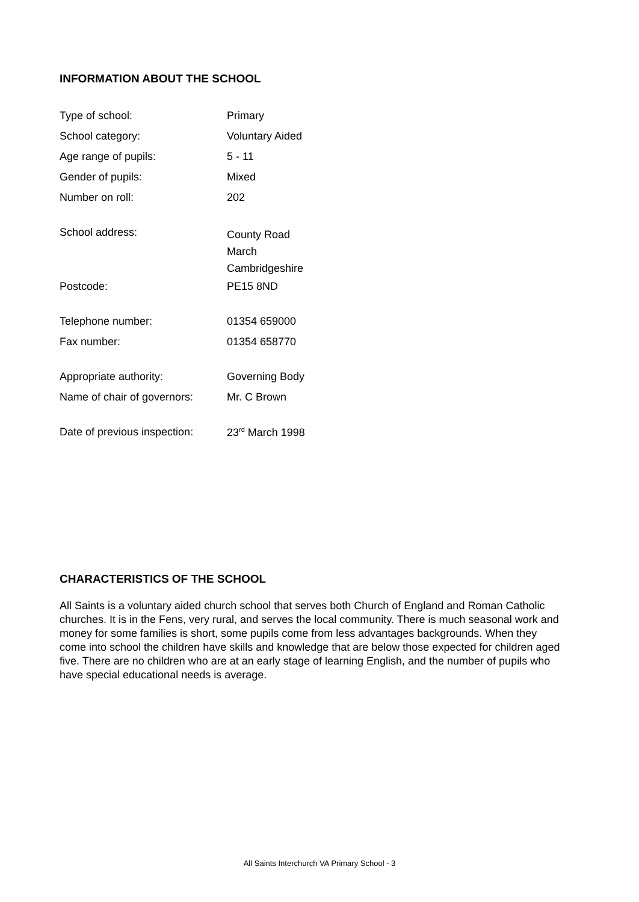INFORMATION ABOUT THE SCHOOL
| Type of school: | Primary |
| School category: | Voluntary Aided |
| Age range of pupils: | 5 - 11 |
| Gender of pupils: | Mixed |
| Number on roll: | 202 |
| School address: | County Road March Cambridgeshire |
| Postcode: | PE15 8ND |
| Telephone number: | 01354 659000 |
| Fax number: | 01354 658770 |
| Appropriate authority: | Governing Body |
| Name of chair of governors: | Mr. C Brown |
| Date of previous inspection: | 23<sup>rd</sup> March 1998 |
CHARACTERISTICS OF THE SCHOOL
All Saints is a voluntary aided church school that serves both Church of England and Roman Catholic churches. It is in the Fens, very rural, and serves the local community. There is much seasonal work and money for some families is short, some pupils come from less advantages backgrounds. When they come into school the children have skills and knowledge that are below those expected for children aged five. There are no children who are at an early stage of learning English, and the number of pupils who have special educational needs is average.
All Saints Interchurch VA Primary School - 3